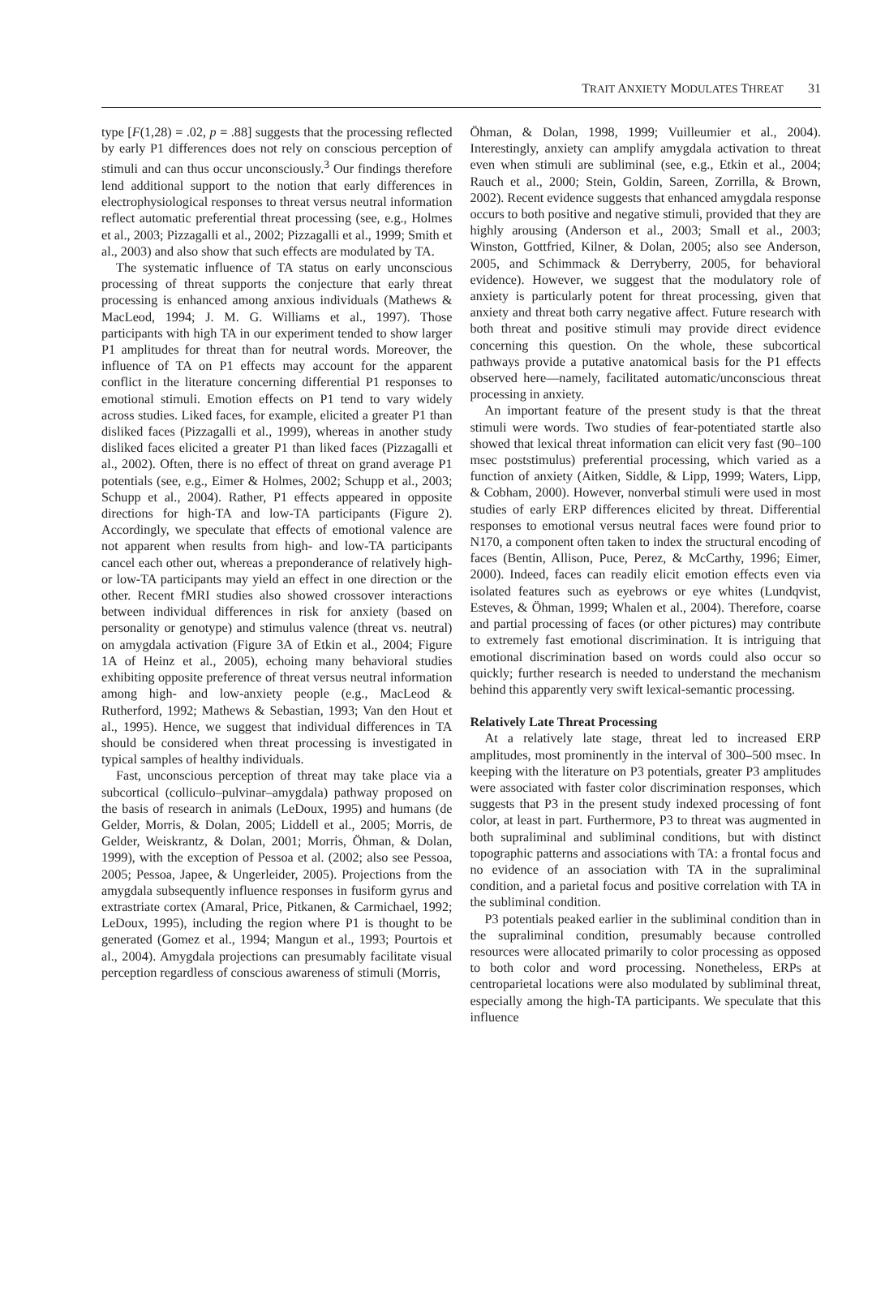TRAIT ANXIETY MODULATES THREAT 31
type [F(1,28) = .02, p = .88] suggests that the processing reflected by early P1 differences does not rely on conscious perception of stimuli and can thus occur unconsciously.<sup>3</sup> Our findings therefore lend additional support to the notion that early differences in electrophysiological responses to threat versus neutral information reflect automatic preferential threat processing (see, e.g., Holmes et al., 2003; Pizzagalli et al., 2002; Pizzagalli et al., 1999; Smith et al., 2003) and also show that such effects are modulated by TA.
The systematic influence of TA status on early unconscious processing of threat supports the conjecture that early threat processing is enhanced among anxious individuals (Mathews & MacLeod, 1994; J. M. G. Williams et al., 1997). Those participants with high TA in our experiment tended to show larger P1 amplitudes for threat than for neutral words. Moreover, the influence of TA on P1 effects may account for the apparent conflict in the literature concerning differential P1 responses to emotional stimuli. Emotion effects on P1 tend to vary widely across studies. Liked faces, for example, elicited a greater P1 than disliked faces (Pizzagalli et al., 1999), whereas in another study disliked faces elicited a greater P1 than liked faces (Pizzagalli et al., 2002). Often, there is no effect of threat on grand average P1 potentials (see, e.g., Eimer & Holmes, 2002; Schupp et al., 2003; Schupp et al., 2004). Rather, P1 effects appeared in opposite directions for high-TA and low-TA participants (Figure 2). Accordingly, we speculate that effects of emotional valence are not apparent when results from high- and low-TA participants cancel each other out, whereas a preponderance of relatively high- or low-TA participants may yield an effect in one direction or the other. Recent fMRI studies also showed crossover interactions between individual differences in risk for anxiety (based on personality or genotype) and stimulus valence (threat vs. neutral) on amygdala activation (Figure 3A of Etkin et al., 2004; Figure 1A of Heinz et al., 2005), echoing many behavioral studies exhibiting opposite preference of threat versus neutral information among high- and low-anxiety people (e.g., MacLeod & Rutherford, 1992; Mathews & Sebastian, 1993; Van den Hout et al., 1995). Hence, we suggest that individual differences in TA should be considered when threat processing is investigated in typical samples of healthy individuals.
Fast, unconscious perception of threat may take place via a subcortical (colliculo–pulvinar–amygdala) pathway proposed on the basis of research in animals (LeDoux, 1995) and humans (de Gelder, Morris, & Dolan, 2005; Liddell et al., 2005; Morris, de Gelder, Weiskrantz, & Dolan, 2001; Morris, Öhman, & Dolan, 1999), with the exception of Pessoa et al. (2002; also see Pessoa, 2005; Pessoa, Japee, & Ungerleider, 2005). Projections from the amygdala subsequently influence responses in fusiform gyrus and extrastriate cortex (Amaral, Price, Pitkanen, & Carmichael, 1992; LeDoux, 1995), including the region where P1 is thought to be generated (Gomez et al., 1994; Mangun et al., 1993; Pourtois et al., 2004). Amygdala projections can presumably facilitate visual perception regardless of conscious awareness of stimuli (Morris,
Öhman, & Dolan, 1998, 1999; Vuilleumier et al., 2004). Interestingly, anxiety can amplify amygdala activation to threat even when stimuli are subliminal (see, e.g., Etkin et al., 2004; Rauch et al., 2000; Stein, Goldin, Sareen, Zorrilla, & Brown, 2002). Recent evidence suggests that enhanced amygdala response occurs to both positive and negative stimuli, provided that they are highly arousing (Anderson et al., 2003; Small et al., 2003; Winston, Gottfried, Kilner, & Dolan, 2005; also see Anderson, 2005, and Schimmack & Derryberry, 2005, for behavioral evidence). However, we suggest that the modulatory role of anxiety is particularly potent for threat processing, given that anxiety and threat both carry negative affect. Future research with both threat and positive stimuli may provide direct evidence concerning this question. On the whole, these subcortical pathways provide a putative anatomical basis for the P1 effects observed here—namely, facilitated automatic/unconscious threat processing in anxiety.
An important feature of the present study is that the threat stimuli were words. Two studies of fear-potentiated startle also showed that lexical threat information can elicit very fast (90–100 msec poststimulus) preferential processing, which varied as a function of anxiety (Aitken, Siddle, & Lipp, 1999; Waters, Lipp, & Cobham, 2000). However, nonverbal stimuli were used in most studies of early ERP differences elicited by threat. Differential responses to emotional versus neutral faces were found prior to N170, a component often taken to index the structural encoding of faces (Bentin, Allison, Puce, Perez, & McCarthy, 1996; Eimer, 2000). Indeed, faces can readily elicit emotion effects even via isolated features such as eyebrows or eye whites (Lundqvist, Esteves, & Öhman, 1999; Whalen et al., 2004). Therefore, coarse and partial processing of faces (or other pictures) may contribute to extremely fast emotional discrimination. It is intriguing that emotional discrimination based on words could also occur so quickly; further research is needed to understand the mechanism behind this apparently very swift lexical-semantic processing.
Relatively Late Threat Processing
At a relatively late stage, threat led to increased ERP amplitudes, most prominently in the interval of 300–500 msec. In keeping with the literature on P3 potentials, greater P3 amplitudes were associated with faster color discrimination responses, which suggests that P3 in the present study indexed processing of font color, at least in part. Furthermore, P3 to threat was augmented in both supraliminal and subliminal conditions, but with distinct topographic patterns and associations with TA: a frontal focus and no evidence of an association with TA in the supraliminal condition, and a parietal focus and positive correlation with TA in the subliminal condition.
P3 potentials peaked earlier in the subliminal condition than in the supraliminal condition, presumably because controlled resources were allocated primarily to color processing as opposed to both color and word processing. Nonetheless, ERPs at centroparietal locations were also modulated by subliminal threat, especially among the high-TA participants. We speculate that this influence